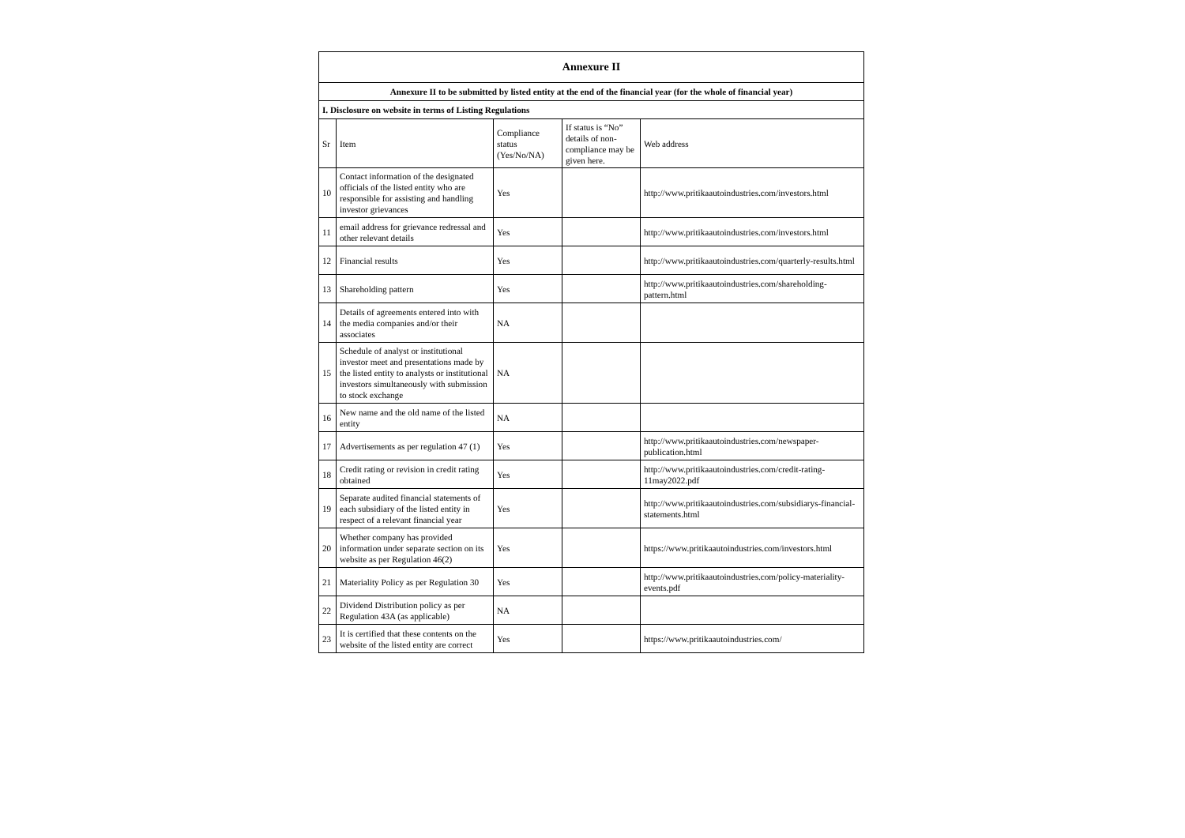| Annexure II | | | | |
| Annexure II to be submitted by listed entity at the end of the financial year (for the whole of financial year) | | | | |
| I. Disclosure on website in terms of Listing Regulations | | | | |
| Sr | Item | Compliance status (Yes/No/NA) | If status is “No” details of non-compliance may be given here. | Web address |
| 10 | Contact information of the designated officials of the listed entity who are responsible for assisting and handling investor grievances | Yes | | http://www.pritikaautoindustries.com/investors.html |
| 11 | email address for grievance redressal and other relevant details | Yes | | http://www.pritikaautoindustries.com/investors.html |
| 12 | Financial results | Yes | | http://www.pritikaautoindustries.com/quarterly-results.html |
| 13 | Shareholding pattern | Yes | | http://www.pritikaautoindustries.com/shareholding-pattern.html |
| 14 | Details of agreements entered into with the media companies and/or their associates | NA | | |
| 15 | Schedule of analyst or institutional investor meet and presentations made by the listed entity to analysts or institutional investors simultaneously with submission to stock exchange | NA | | |
| 16 | New name and the old name of the listed entity | NA | | |
| 17 | Advertisements as per regulation 47 (1) | Yes | | http://www.pritikaautoindustries.com/newspaper-publication.html |
| 18 | Credit rating or revision in credit rating obtained | Yes | | http://www.pritikaautoindustries.com/credit-rating-11may2022.pdf |
| 19 | Separate audited financial statements of each subsidiary of the listed entity in respect of a relevant financial year | Yes | | http://www.pritikaautoindustries.com/subsidiarys-financial-statements.html |
| 20 | Whether company has provided information under separate section on its website as per Regulation 46(2) | Yes | | https://www.pritikaautoindustries.com/investors.html |
| 21 | Materiality Policy as per Regulation 30 | Yes | | http://www.pritikaautoindustries.com/policy-materiality-events.pdf |
| 22 | Dividend Distribution policy as per Regulation 43A (as applicable) | NA | | |
| 23 | It is certified that these contents on the website of the listed entity are correct | Yes | | https://www.pritikaautoindustries.com/ |